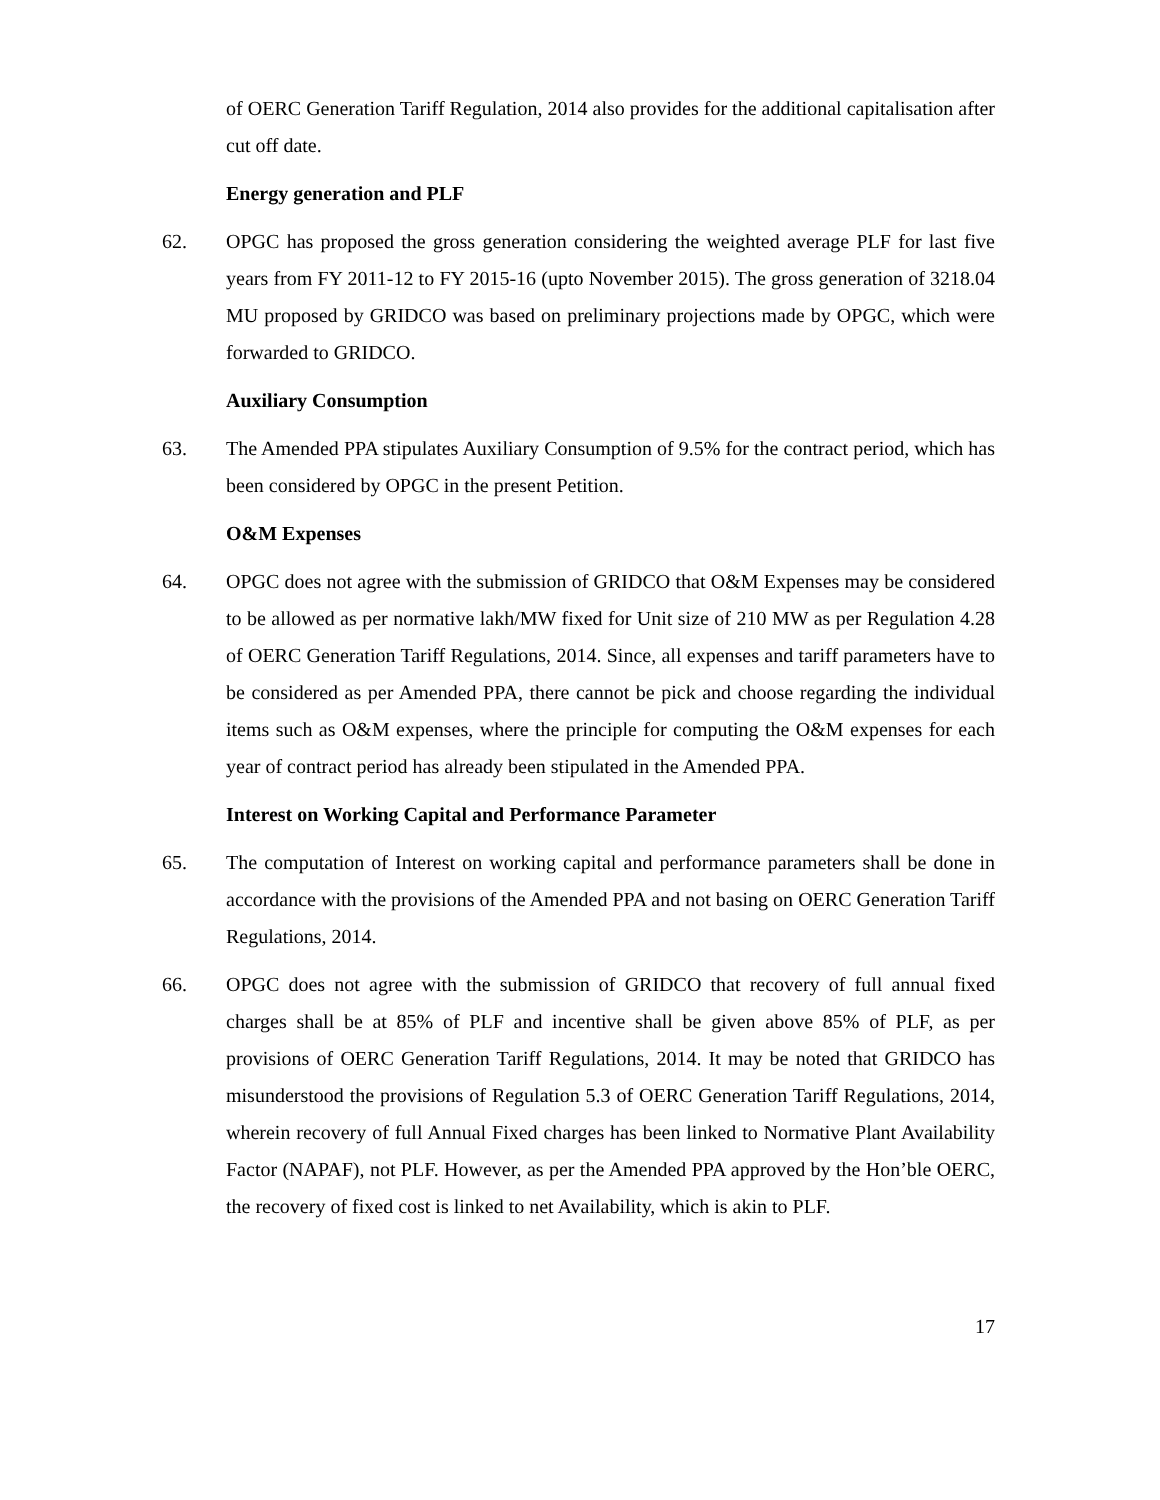of OERC Generation Tariff Regulation, 2014 also provides for the additional capitalisation after cut off date.
Energy generation and PLF
62. OPGC has proposed the gross generation considering the weighted average PLF for last five years from FY 2011-12 to FY 2015-16 (upto November 2015). The gross generation of 3218.04 MU proposed by GRIDCO was based on preliminary projections made by OPGC, which were forwarded to GRIDCO.
Auxiliary Consumption
63. The Amended PPA stipulates Auxiliary Consumption of 9.5% for the contract period, which has been considered by OPGC in the present Petition.
O&M Expenses
64. OPGC does not agree with the submission of GRIDCO that O&M Expenses may be considered to be allowed as per normative lakh/MW fixed for Unit size of 210 MW as per Regulation 4.28 of OERC Generation Tariff Regulations, 2014. Since, all expenses and tariff parameters have to be considered as per Amended PPA, there cannot be pick and choose regarding the individual items such as O&M expenses, where the principle for computing the O&M expenses for each year of contract period has already been stipulated in the Amended PPA.
Interest on Working Capital and Performance Parameter
65. The computation of Interest on working capital and performance parameters shall be done in accordance with the provisions of the Amended PPA and not basing on OERC Generation Tariff Regulations, 2014.
66. OPGC does not agree with the submission of GRIDCO that recovery of full annual fixed charges shall be at 85% of PLF and incentive shall be given above 85% of PLF, as per provisions of OERC Generation Tariff Regulations, 2014. It may be noted that GRIDCO has misunderstood the provisions of Regulation 5.3 of OERC Generation Tariff Regulations, 2014, wherein recovery of full Annual Fixed charges has been linked to Normative Plant Availability Factor (NAPAF), not PLF. However, as per the Amended PPA approved by the Hon’ble OERC, the recovery of fixed cost is linked to net Availability, which is akin to PLF.
17